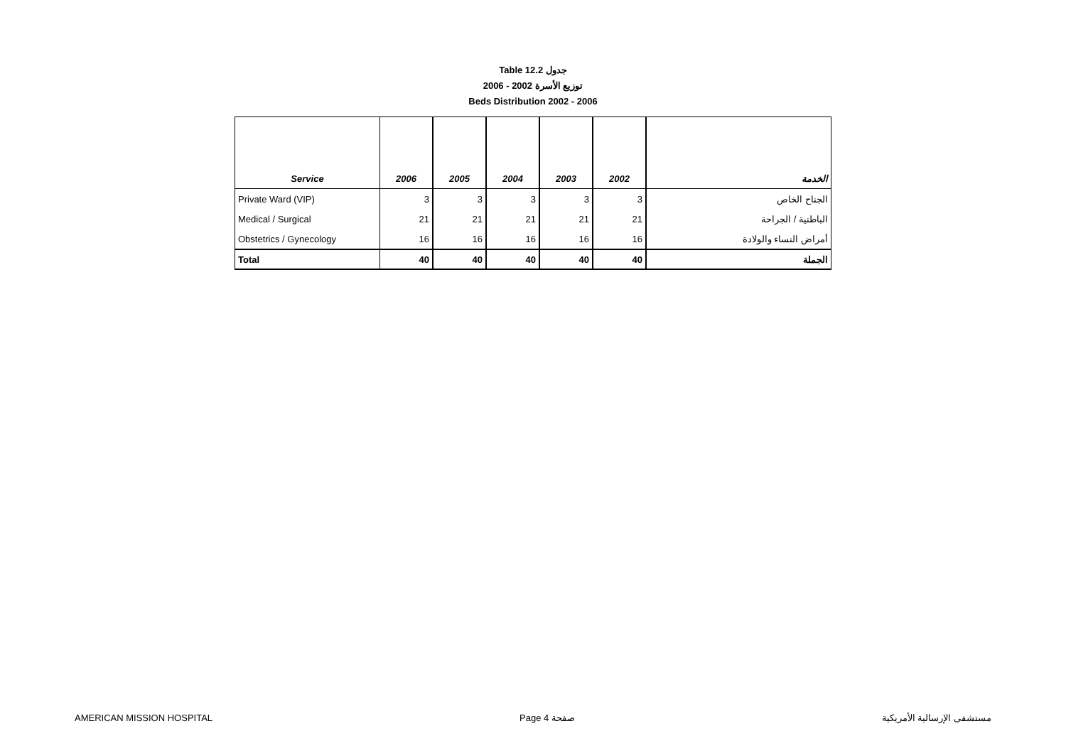Table 12.2 جدول
2006 - 2002 توزيع الأسرة
Beds Distribution 2002 - 2006
| Service | 2006 | 2005 | 2004 | 2003 | 2002 | الخدمة |
| --- | --- | --- | --- | --- | --- | --- |
| Private Ward (VIP) | 3 | 3 | 3 | 3 | 3 | الجناح الخاص |
| Medical / Surgical | 21 | 21 | 21 | 21 | 21 | الباطنية / الجراحة |
| Obstetrics / Gynecology | 16 | 16 | 16 | 16 | 16 | أمراض النساء والولادة |
| Total | 40 | 40 | 40 | 40 | 40 | الجملة |
AMERICAN MISSION HOSPITAL Page 4 صفحة مستشفى الإرسالية الأمريكية